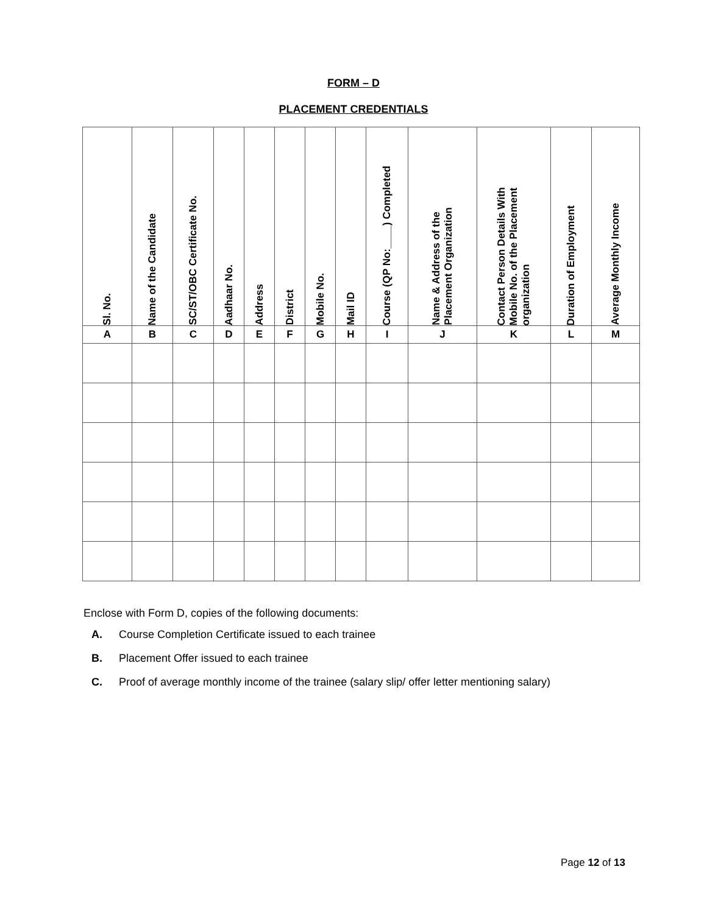FORM – D
PLACEMENT CREDENTIALS
| Sl. No. | Name of the Candidate | SC/ST/OBC Certificate No. | Aadhaar No. | Address | District | Mobile No. | Mail ID | Course (QP No:____) Completed | Name & Address of the Placement Organization | Contact Person Details With Mobile No. of the Placement organization | Duration of Employment | Average Monthly Income |
| --- | --- | --- | --- | --- | --- | --- | --- | --- | --- | --- | --- | --- |
| A | B | C | D | E | F | G | H | I | J | K | L | M |
Enclose with Form D, copies of the following documents:
A. Course Completion Certificate issued to each trainee
B. Placement Offer issued to each trainee
C. Proof of average monthly income of the trainee (salary slip/ offer letter mentioning salary)
Page 12 of 13